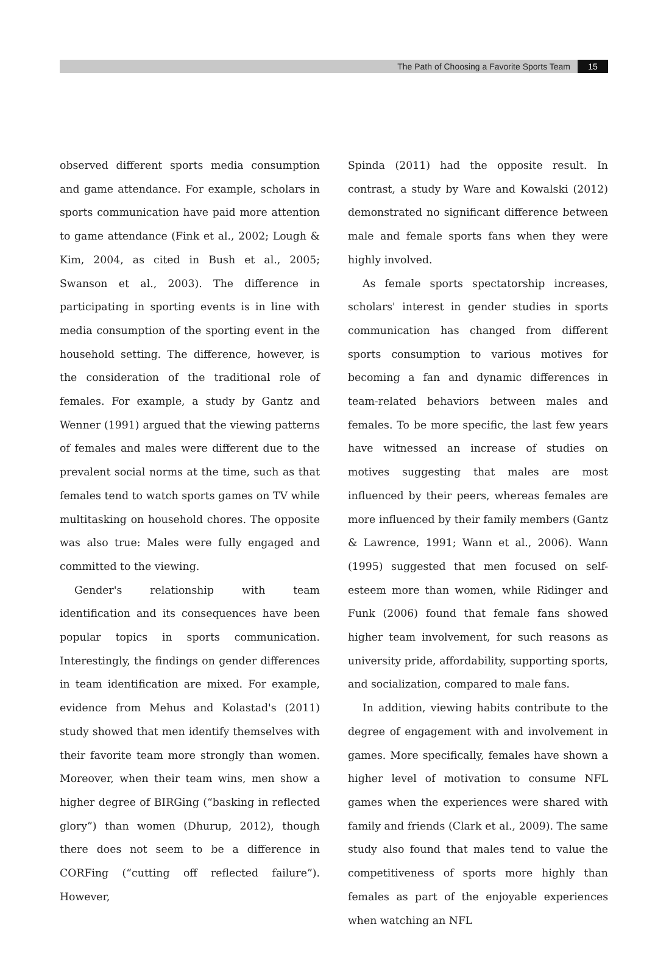The Path of Choosing a Favorite Sports Team 15
observed different sports media consumption and game attendance. For example, scholars in sports communication have paid more attention to game attendance (Fink et al., 2002; Lough & Kim, 2004, as cited in Bush et al., 2005; Swanson et al., 2003). The difference in participating in sporting events is in line with media consumption of the sporting event in the household setting. The difference, however, is the consideration of the traditional role of females. For example, a study by Gantz and Wenner (1991) argued that the viewing patterns of females and males were different due to the prevalent social norms at the time, such as that females tend to watch sports games on TV while multitasking on household chores. The opposite was also true: Males were fully engaged and committed to the viewing.
Gender's relationship with team identification and its consequences have been popular topics in sports communication. Interestingly, the findings on gender differences in team identification are mixed. For example, evidence from Mehus and Kolastad's (2011) study showed that men identify themselves with their favorite team more strongly than women. Moreover, when their team wins, men show a higher degree of BIRGing (“basking in reflected glory”) than women (Dhurup, 2012), though there does not seem to be a difference in CORFing (“cutting off reflected failure”). However,
Spinda (2011) had the opposite result. In contrast, a study by Ware and Kowalski (2012) demonstrated no significant difference between male and female sports fans when they were highly involved.
As female sports spectatorship increases, scholars' interest in gender studies in sports communication has changed from different sports consumption to various motives for becoming a fan and dynamic differences in team-related behaviors between males and females. To be more specific, the last few years have witnessed an increase of studies on motives suggesting that males are most influenced by their peers, whereas females are more influenced by their family members (Gantz & Lawrence, 1991; Wann et al., 2006). Wann (1995) suggested that men focused on self-esteem more than women, while Ridinger and Funk (2006) found that female fans showed higher team involvement, for such reasons as university pride, affordability, supporting sports, and socialization, compared to male fans.
In addition, viewing habits contribute to the degree of engagement with and involvement in games. More specifically, females have shown a higher level of motivation to consume NFL games when the experiences were shared with family and friends (Clark et al., 2009). The same study also found that males tend to value the competitiveness of sports more highly than females as part of the enjoyable experiences when watching an NFL